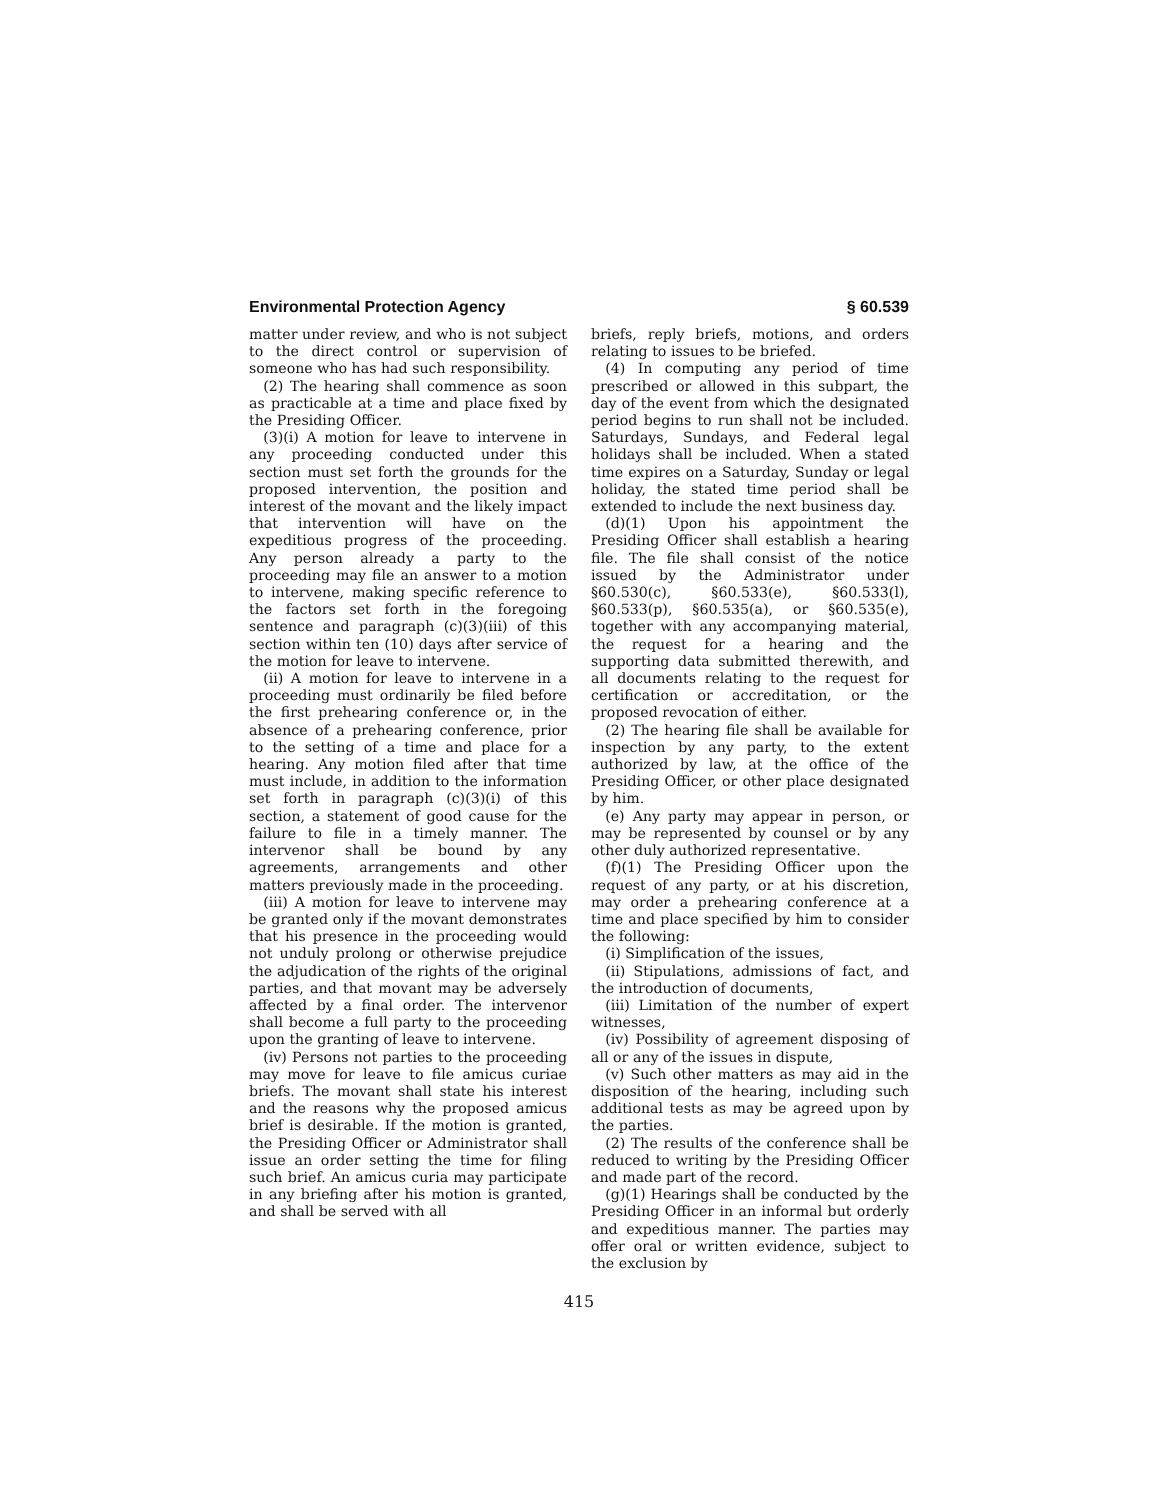Environmental Protection Agency § 60.539
matter under review, and who is not subject to the direct control or supervision of someone who has had such responsibility.
(2) The hearing shall commence as soon as practicable at a time and place fixed by the Presiding Officer.
(3)(i) A motion for leave to intervene in any proceeding conducted under this section must set forth the grounds for the proposed intervention, the position and interest of the movant and the likely impact that intervention will have on the expeditious progress of the proceeding. Any person already a party to the proceeding may file an answer to a motion to intervene, making specific reference to the factors set forth in the foregoing sentence and paragraph (c)(3)(iii) of this section within ten (10) days after service of the motion for leave to intervene.
(ii) A motion for leave to intervene in a proceeding must ordinarily be filed before the first prehearing conference or, in the absence of a prehearing conference, prior to the setting of a time and place for a hearing. Any motion filed after that time must include, in addition to the information set forth in paragraph (c)(3)(i) of this section, a statement of good cause for the failure to file in a timely manner. The intervenor shall be bound by any agreements, arrangements and other matters previously made in the proceeding.
(iii) A motion for leave to intervene may be granted only if the movant demonstrates that his presence in the proceeding would not unduly prolong or otherwise prejudice the adjudication of the rights of the original parties, and that movant may be adversely affected by a final order. The intervenor shall become a full party to the proceeding upon the granting of leave to intervene.
(iv) Persons not parties to the proceeding may move for leave to file amicus curiae briefs. The movant shall state his interest and the reasons why the proposed amicus brief is desirable. If the motion is granted, the Presiding Officer or Administrator shall issue an order setting the time for filing such brief. An amicus curia may participate in any briefing after his motion is granted, and shall be served with all
briefs, reply briefs, motions, and orders relating to issues to be briefed.
(4) In computing any period of time prescribed or allowed in this subpart, the day of the event from which the designated period begins to run shall not be included. Saturdays, Sundays, and Federal legal holidays shall be included. When a stated time expires on a Saturday, Sunday or legal holiday, the stated time period shall be extended to include the next business day.
(d)(1) Upon his appointment the Presiding Officer shall establish a hearing file. The file shall consist of the notice issued by the Administrator under §60.530(c), §60.533(e), §60.533(l), §60.533(p), §60.535(a), or §60.535(e), together with any accompanying material, the request for a hearing and the supporting data submitted therewith, and all documents relating to the request for certification or accreditation, or the proposed revocation of either.
(2) The hearing file shall be available for inspection by any party, to the extent authorized by law, at the office of the Presiding Officer, or other place designated by him.
(e) Any party may appear in person, or may be represented by counsel or by any other duly authorized representative.
(f)(1) The Presiding Officer upon the request of any party, or at his discretion, may order a prehearing conference at a time and place specified by him to consider the following:
(i) Simplification of the issues,
(ii) Stipulations, admissions of fact, and the introduction of documents,
(iii) Limitation of the number of expert witnesses,
(iv) Possibility of agreement disposing of all or any of the issues in dispute,
(v) Such other matters as may aid in the disposition of the hearing, including such additional tests as may be agreed upon by the parties.
(2) The results of the conference shall be reduced to writing by the Presiding Officer and made part of the record.
(g)(1) Hearings shall be conducted by the Presiding Officer in an informal but orderly and expeditious manner. The parties may offer oral or written evidence, subject to the exclusion by
415